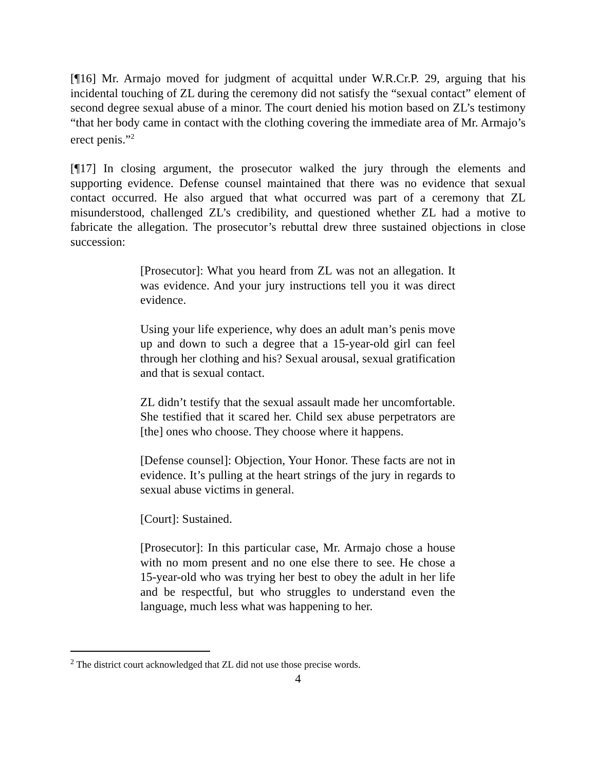[¶16] Mr. Armajo moved for judgment of acquittal under W.R.Cr.P. 29, arguing that his incidental touching of ZL during the ceremony did not satisfy the “sexual contact” element of second degree sexual abuse of a minor. The court denied his motion based on ZL’s testimony “that her body came in contact with the clothing covering the immediate area of Mr. Armajo’s erect penis.”<sup>2</sup>
[¶17] In closing argument, the prosecutor walked the jury through the elements and supporting evidence. Defense counsel maintained that there was no evidence that sexual contact occurred. He also argued that what occurred was part of a ceremony that ZL misunderstood, challenged ZL’s credibility, and questioned whether ZL had a motive to fabricate the allegation. The prosecutor’s rebuttal drew three sustained objections in close succession:
[Prosecutor]: What you heard from ZL was not an allegation. It was evidence. And your jury instructions tell you it was direct evidence.
Using your life experience, why does an adult man’s penis move up and down to such a degree that a 15-year-old girl can feel through her clothing and his? Sexual arousal, sexual gratification and that is sexual contact.
ZL didn’t testify that the sexual assault made her uncomfortable. She testified that it scared her. Child sex abuse perpetrators are [the] ones who choose. They choose where it happens.
[Defense counsel]: Objection, Your Honor. These facts are not in evidence. It’s pulling at the heart strings of the jury in regards to sexual abuse victims in general.
[Court]: Sustained.
[Prosecutor]: In this particular case, Mr. Armajo chose a house with no mom present and no one else there to see. He chose a 15-year-old who was trying her best to obey the adult in her life and be respectful, but who struggles to understand even the language, much less what was happening to her.
<sup>2</sup> The district court acknowledged that ZL did not use those precise words.
4